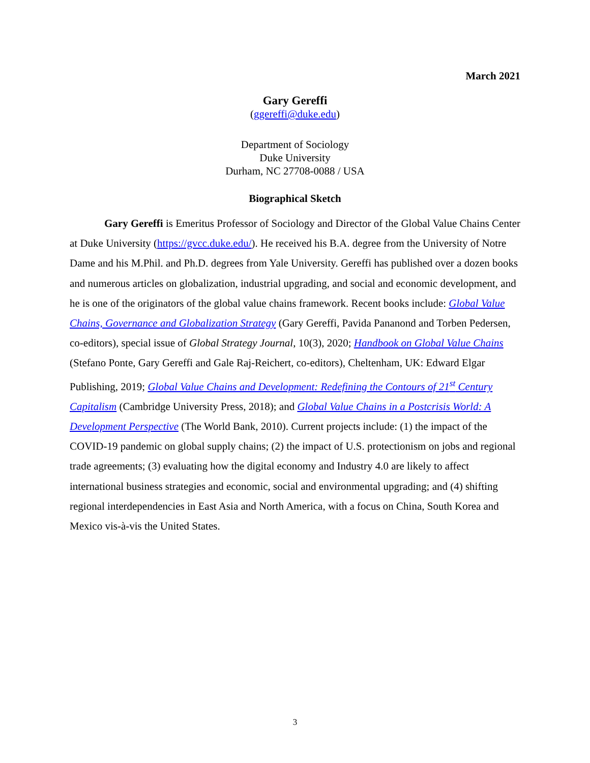March 2021
Gary Gereffi
(ggereffi@duke.edu)
Department of Sociology
Duke University
Durham, NC 27708-0088 / USA
Biographical Sketch
Gary Gereffi is Emeritus Professor of Sociology and Director of the Global Value Chains Center at Duke University (https://gvcc.duke.edu/). He received his B.A. degree from the University of Notre Dame and his M.Phil. and Ph.D. degrees from Yale University. Gereffi has published over a dozen books and numerous articles on globalization, industrial upgrading, and social and economic development, and he is one of the originators of the global value chains framework. Recent books include: Global Value Chains, Governance and Globalization Strategy (Gary Gereffi, Pavida Pananond and Torben Pedersen, co-editors), special issue of Global Strategy Journal, 10(3), 2020; Handbook on Global Value Chains (Stefano Ponte, Gary Gereffi and Gale Raj-Reichert, co-editors), Cheltenham, UK: Edward Elgar Publishing, 2019; Global Value Chains and Development: Redefining the Contours of 21<sup>st</sup> Century Capitalism (Cambridge University Press, 2018); and Global Value Chains in a Postcrisis World: A Development Perspective (The World Bank, 2010). Current projects include: (1) the impact of the COVID-19 pandemic on global supply chains; (2) the impact of U.S. protectionism on jobs and regional trade agreements; (3) evaluating how the digital economy and Industry 4.0 are likely to affect international business strategies and economic, social and environmental upgrading; and (4) shifting regional interdependencies in East Asia and North America, with a focus on China, South Korea and Mexico vis-à-vis the United States.
3